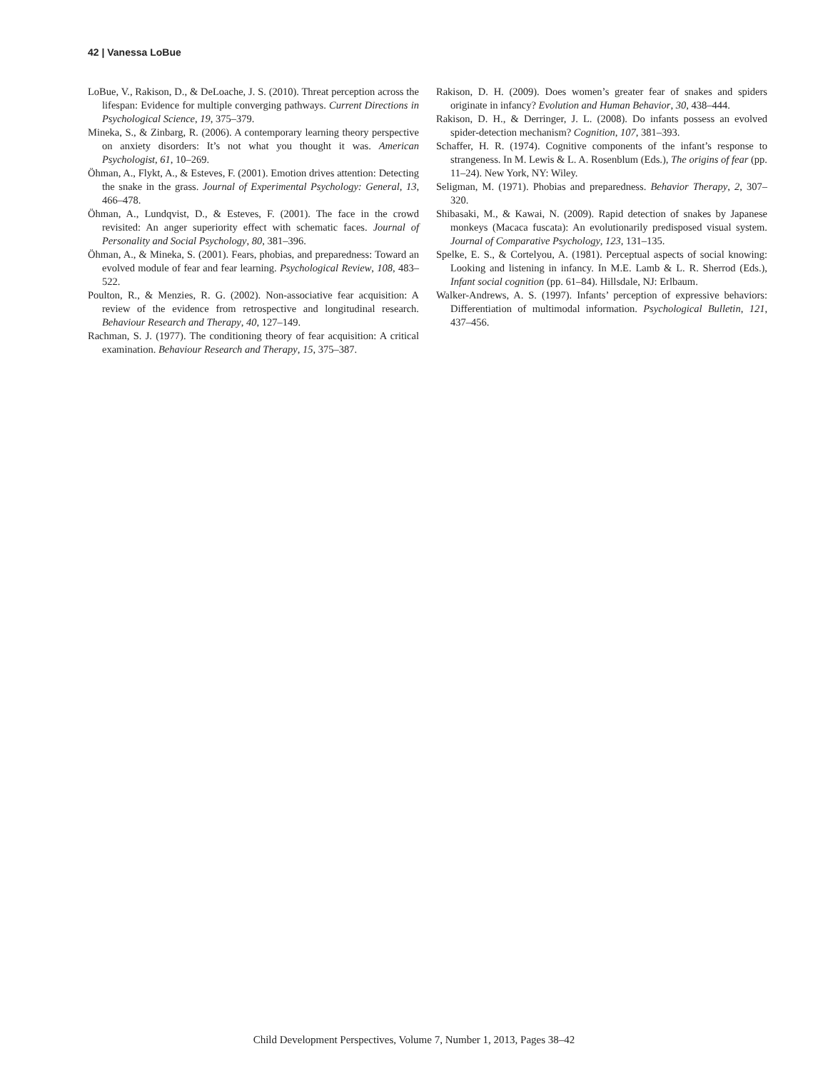42 | Vanessa LoBue
LoBue, V., Rakison, D., & DeLoache, J. S. (2010). Threat perception across the lifespan: Evidence for multiple converging pathways. Current Directions in Psychological Science, 19, 375–379.
Mineka, S., & Zinbarg, R. (2006). A contemporary learning theory perspective on anxiety disorders: It’s not what you thought it was. American Psychologist, 61, 10–269.
Öhman, A., Flykt, A., & Esteves, F. (2001). Emotion drives attention: Detecting the snake in the grass. Journal of Experimental Psychology: General, 13, 466–478.
Öhman, A., Lundqvist, D., & Esteves, F. (2001). The face in the crowd revisited: An anger superiority effect with schematic faces. Journal of Personality and Social Psychology, 80, 381–396.
Öhman, A., & Mineka, S. (2001). Fears, phobias, and preparedness: Toward an evolved module of fear and fear learning. Psychological Review, 108, 483–522.
Poulton, R., & Menzies, R. G. (2002). Non-associative fear acquisition: A review of the evidence from retrospective and longitudinal research. Behaviour Research and Therapy, 40, 127–149.
Rachman, S. J. (1977). The conditioning theory of fear acquisition: A critical examination. Behaviour Research and Therapy, 15, 375–387.
Rakison, D. H. (2009). Does women’s greater fear of snakes and spiders originate in infancy? Evolution and Human Behavior, 30, 438–444.
Rakison, D. H., & Derringer, J. L. (2008). Do infants possess an evolved spider-detection mechanism? Cognition, 107, 381–393.
Schaffer, H. R. (1974). Cognitive components of the infant’s response to strangeness. In M. Lewis & L. A. Rosenblum (Eds.), The origins of fear (pp. 11–24). New York, NY: Wiley.
Seligman, M. (1971). Phobias and preparedness. Behavior Therapy, 2, 307–320.
Shibasaki, M., & Kawai, N. (2009). Rapid detection of snakes by Japanese monkeys (Macaca fuscata): An evolutionarily predisposed visual system. Journal of Comparative Psychology, 123, 131–135.
Spelke, E. S., & Cortelyou, A. (1981). Perceptual aspects of social knowing: Looking and listening in infancy. In M.E. Lamb & L. R. Sherrod (Eds.), Infant social cognition (pp. 61–84). Hillsdale, NJ: Erlbaum.
Walker-Andrews, A. S. (1997). Infants’ perception of expressive behaviors: Differentiation of multimodal information. Psychological Bulletin, 121, 437–456.
Child Development Perspectives, Volume 7, Number 1, 2013, Pages 38–42